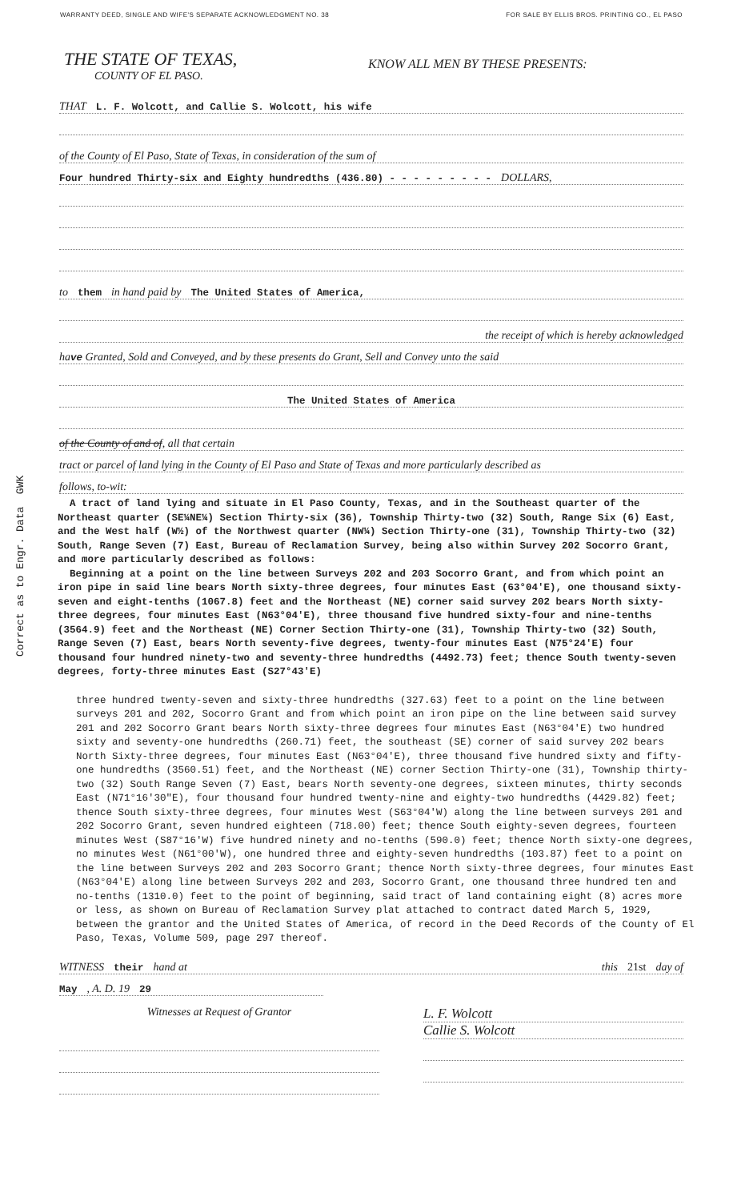WARRANTY DEED, SINGLE AND WIFE'S SEPARATE ACKNOWLEDGMENT NO. 38 FOR SALE BY ELLIS BROS. PRINTING CO., EL PASO
THE STATE OF TEXAS,
COUNTY OF EL PASO.
KNOW ALL MEN BY THESE PRESENTS:
THAT L. F. Wolcott, and Callie S. Wolcott, his wife
of the County of El Paso, State of Texas, in consideration of the sum of
Four hundred Thirty-six and Eighty hundredths (436.80) - - - - - - - - - DOLLARS,
to them in hand paid by The United States of America,
the receipt of which is hereby acknowledged
have Granted, Sold and Conveyed, and by these presents do Grant, Sell and Convey unto the said
The United States of America
of the County of and of, all that certain
tract or parcel of land lying in the County of El Paso and State of Texas and more particularly described as
follows, to-wit:
A tract of land lying and situate in El Paso County, Texas, and in the Southeast quarter of the Northeast quarter (SE¼NE¼) Section Thirty-six (36), Township Thirty-two (32) South, Range Six (6) East, and the West half (W½) of the Northwest quarter (NW¼) Section Thirty-one (31), Township Thirty-two (32) South, Range Seven (7) East, Bureau of Reclamation Survey, being also within Survey 202 Socorro Grant, and more particularly described as follows:
Beginning at a point on the line between Surveys 202 and 203 Socorro Grant, and from which point an iron pipe in said line bears North sixty-three degrees, four minutes East (63°04'E), one thousand sixty-seven and eight-tenths (1067.8) feet and the Northeast (NE) corner said survey 202 bears North sixty-three degrees, four minutes East (N63°04'E), three thousand five hundred sixty-four and nine-tenths (3564.9) feet and the Northeast (NE) Corner Section Thirty-one (31), Township Thirty-two (32) South, Range Seven (7) East, bears North seventy-five degrees, twenty-four minutes East (N75°24'E) four thousand four hundred ninety-two and seventy-three hundredths (4492.73) feet; thence South twenty-seven degrees, forty-three minutes East (S27°43'E)
three hundred twenty-seven and sixty-three hundredths (327.63) feet to a point on the line between surveys 201 and 202, Socorro Grant and from which point an iron pipe on the line between said survey 201 and 202 Socorro Grant bears North sixty-three degrees four minutes East (N63°04'E) two hundred sixty and seventy-one hundredths (260.71) feet, the southeast (SE) corner of said survey 202 bears North Sixty-three degrees, four minutes East (N63°04'E), three thousand five hundred sixty and fifty-one hundredths (3560.51) feet, and the Northeast (NE) corner Section Thirty-one (31), Township thirty-two (32) South Range Seven (7) East, bears North seventy-one degrees, sixteen minutes, thirty seconds East (N71°16'30"E), four thousand four hundred twenty-nine and eighty-two hundredths (4429.82) feet; thence South sixty-three degrees, four minutes West (S63°04'W) along the line between surveys 201 and 202 Socorro Grant, seven hundred eighteen (718.00) feet; thence South eighty-seven degrees, fourteen minutes West (S87°16'W) five hundred ninety and no-tenths (590.0) feet; thence North sixty-one degrees, no minutes West (N61°00'W), one hundred three and eighty-seven hundredths (103.87) feet to a point on the line between Surveys 202 and 203 Socorro Grant; thence North sixty-three degrees, four minutes East (N63°04'E) along line between Surveys 202 and 203, Socorro Grant, one thousand three hundred ten and no-tenths (1310.0) feet to the point of beginning, said tract of land containing eight (8) acres more or less, as shown on Bureau of Reclamation Survey plat attached to contract dated March 5, 1929, between the grantor and the United States of America, of record in the Deed Records of the County of El Paso, Texas, Volume 509, page 297 thereof.
WITNESS their hand at this 21st day of
May, A. D. 19 29
Witnesses at Request of Grantor
L. F. Wolcott
Callie S. Wolcott
Correct as to Engr. Data GWK